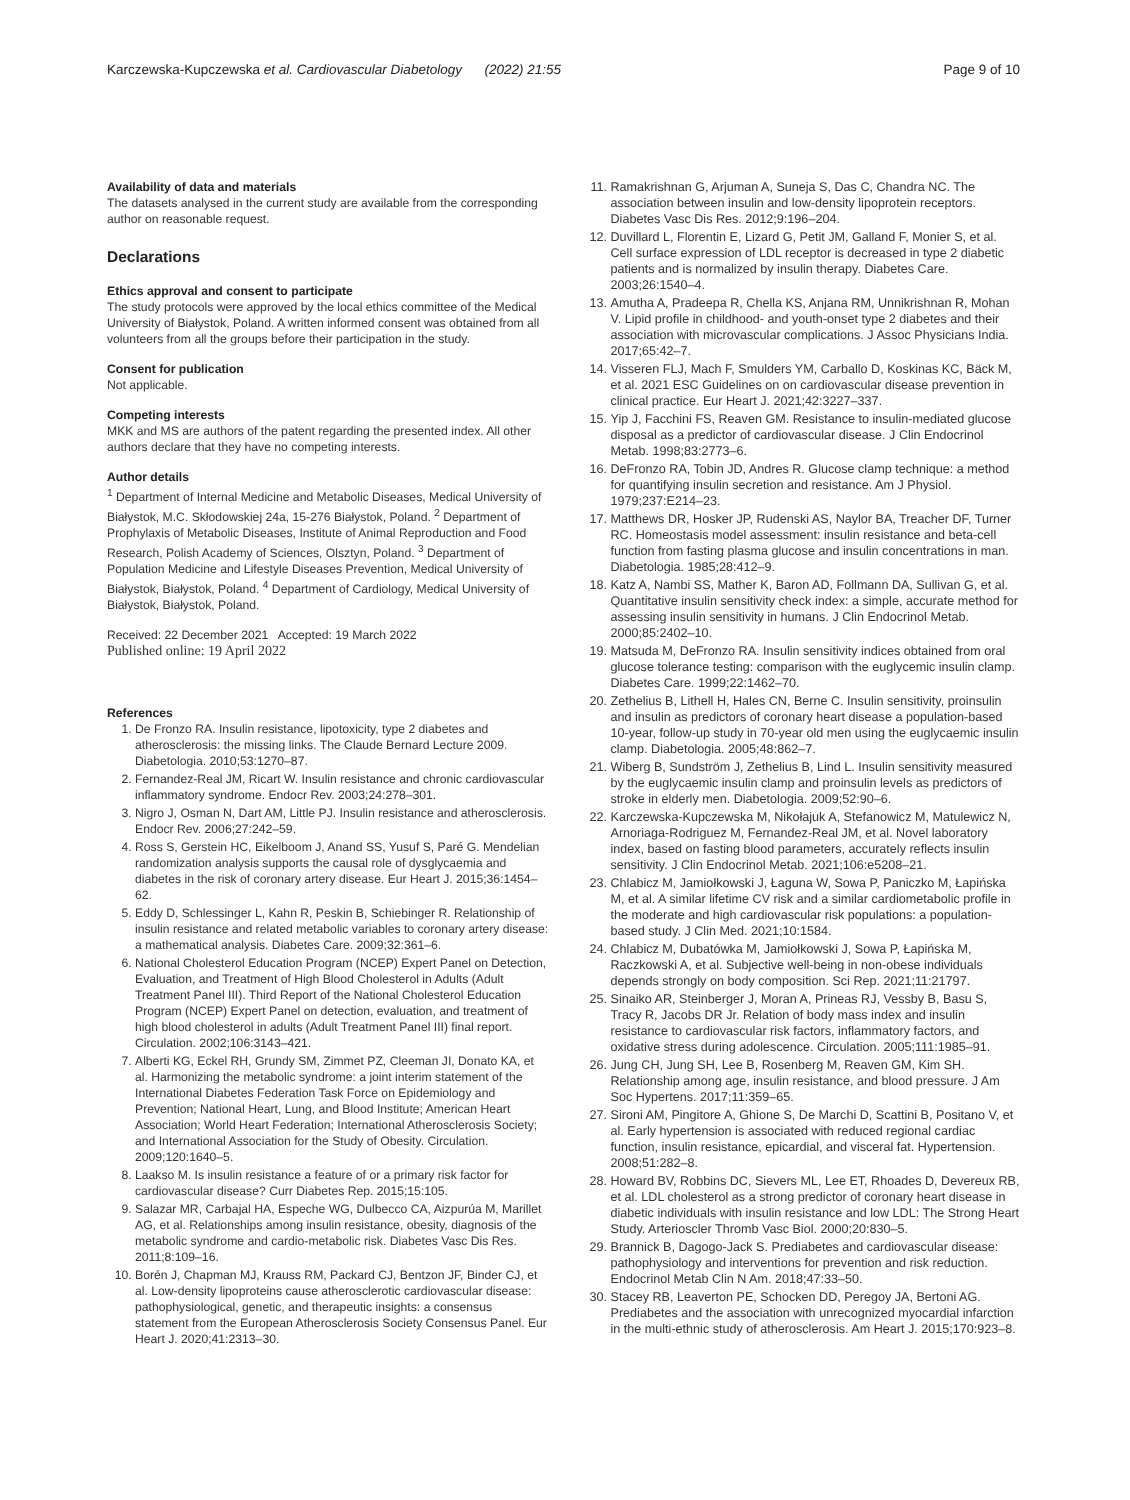Karczewska-Kupczewska et al. Cardiovascular Diabetology (2022) 21:55 Page 9 of 10
Availability of data and materials
The datasets analysed in the current study are available from the corresponding author on reasonable request.
Declarations
Ethics approval and consent to participate
The study protocols were approved by the local ethics committee of the Medical University of Białystok, Poland. A written informed consent was obtained from all volunteers from all the groups before their participation in the study.
Consent for publication
Not applicable.
Competing interests
MKK and MS are authors of the patent regarding the presented index. All other authors declare that they have no competing interests.
Author details
<sup>1</sup> Department of Internal Medicine and Metabolic Diseases, Medical University of Białystok, M.C. Skłodowskiej 24a, 15-276 Białystok, Poland. <sup>2</sup> Department of Prophylaxis of Metabolic Diseases, Institute of Animal Reproduction and Food Research, Polish Academy of Sciences, Olsztyn, Poland. <sup>3</sup> Department of Population Medicine and Lifestyle Diseases Prevention, Medical University of Białystok, Białystok, Poland. <sup>4</sup> Department of Cardiology, Medical University of Białystok, Białystok, Poland.
Received: 22 December 2021 Accepted: 19 March 2022
Published online: 19 April 2022
References
1. De Fronzo RA. Insulin resistance, lipotoxicity, type 2 diabetes and atherosclerosis: the missing links. The Claude Bernard Lecture 2009. Diabetologia. 2010;53:1270–87.
2. Fernandez-Real JM, Ricart W. Insulin resistance and chronic cardiovascular inflammatory syndrome. Endocr Rev. 2003;24:278–301.
3. Nigro J, Osman N, Dart AM, Little PJ. Insulin resistance and atherosclerosis. Endocr Rev. 2006;27:242–59.
4. Ross S, Gerstein HC, Eikelboom J, Anand SS, Yusuf S, Paré G. Mendelian randomization analysis supports the causal role of dysglycaemia and diabetes in the risk of coronary artery disease. Eur Heart J. 2015;36:1454–62.
5. Eddy D, Schlessinger L, Kahn R, Peskin B, Schiebinger R. Relationship of insulin resistance and related metabolic variables to coronary artery disease: a mathematical analysis. Diabetes Care. 2009;32:361–6.
6. National Cholesterol Education Program (NCEP) Expert Panel on Detection, Evaluation, and Treatment of High Blood Cholesterol in Adults (Adult Treatment Panel III). Third Report of the National Cholesterol Education Program (NCEP) Expert Panel on detection, evaluation, and treatment of high blood cholesterol in adults (Adult Treatment Panel III) final report. Circulation. 2002;106:3143–421.
7. Alberti KG, Eckel RH, Grundy SM, Zimmet PZ, Cleeman JI, Donato KA, et al. Harmonizing the metabolic syndrome: a joint interim statement of the International Diabetes Federation Task Force on Epidemiology and Prevention; National Heart, Lung, and Blood Institute; American Heart Association; World Heart Federation; International Atherosclerosis Society; and International Association for the Study of Obesity. Circulation. 2009;120:1640–5.
8. Laakso M. Is insulin resistance a feature of or a primary risk factor for cardiovascular disease? Curr Diabetes Rep. 2015;15:105.
9. Salazar MR, Carbajal HA, Espeche WG, Dulbecco CA, Aizpurúa M, Marillet AG, et al. Relationships among insulin resistance, obesity, diagnosis of the metabolic syndrome and cardio-metabolic risk. Diabetes Vasc Dis Res. 2011;8:109–16.
10. Borén J, Chapman MJ, Krauss RM, Packard CJ, Bentzon JF, Binder CJ, et al. Low-density lipoproteins cause atherosclerotic cardiovascular disease: pathophysiological, genetic, and therapeutic insights: a consensus statement from the European Atherosclerosis Society Consensus Panel. Eur Heart J. 2020;41:2313–30.
11. Ramakrishnan G, Arjuman A, Suneja S, Das C, Chandra NC. The association between insulin and low-density lipoprotein receptors. Diabetes Vasc Dis Res. 2012;9:196–204.
12. Duvillard L, Florentin E, Lizard G, Petit JM, Galland F, Monier S, et al. Cell surface expression of LDL receptor is decreased in type 2 diabetic patients and is normalized by insulin therapy. Diabetes Care. 2003;26:1540–4.
13. Amutha A, Pradeepa R, Chella KS, Anjana RM, Unnikrishnan R, Mohan V. Lipid profile in childhood- and youth-onset type 2 diabetes and their association with microvascular complications. J Assoc Physicians India. 2017;65:42–7.
14. Visseren FLJ, Mach F, Smulders YM, Carballo D, Koskinas KC, Bäck M, et al. 2021 ESC Guidelines on on cardiovascular disease prevention in clinical practice. Eur Heart J. 2021;42:3227–337.
15. Yip J, Facchini FS, Reaven GM. Resistance to insulin-mediated glucose disposal as a predictor of cardiovascular disease. J Clin Endocrinol Metab. 1998;83:2773–6.
16. DeFronzo RA, Tobin JD, Andres R. Glucose clamp technique: a method for quantifying insulin secretion and resistance. Am J Physiol. 1979;237:E214–23.
17. Matthews DR, Hosker JP, Rudenski AS, Naylor BA, Treacher DF, Turner RC. Homeostasis model assessment: insulin resistance and beta-cell function from fasting plasma glucose and insulin concentrations in man. Diabetologia. 1985;28:412–9.
18. Katz A, Nambi SS, Mather K, Baron AD, Follmann DA, Sullivan G, et al. Quantitative insulin sensitivity check index: a simple, accurate method for assessing insulin sensitivity in humans. J Clin Endocrinol Metab. 2000;85:2402–10.
19. Matsuda M, DeFronzo RA. Insulin sensitivity indices obtained from oral glucose tolerance testing: comparison with the euglycemic insulin clamp. Diabetes Care. 1999;22:1462–70.
20. Zethelius B, Lithell H, Hales CN, Berne C. Insulin sensitivity, proinsulin and insulin as predictors of coronary heart disease a population-based 10-year, follow-up study in 70-year old men using the euglycaemic insulin clamp. Diabetologia. 2005;48:862–7.
21. Wiberg B, Sundström J, Zethelius B, Lind L. Insulin sensitivity measured by the euglycaemic insulin clamp and proinsulin levels as predictors of stroke in elderly men. Diabetologia. 2009;52:90–6.
22. Karczewska-Kupczewska M, Nikołajuk A, Stefanowicz M, Matulewicz N, Arnoriaga-Rodriguez M, Fernandez-Real JM, et al. Novel laboratory index, based on fasting blood parameters, accurately reflects insulin sensitivity. J Clin Endocrinol Metab. 2021;106:e5208–21.
23. Chlabicz M, Jamiołkowski J, Łaguna W, Sowa P, Paniczko M, Łapińska M, et al. A similar lifetime CV risk and a similar cardiometabolic profile in the moderate and high cardiovascular risk populations: a population-based study. J Clin Med. 2021;10:1584.
24. Chlabicz M, Dubatówka M, Jamiołkowski J, Sowa P, Łapińska M, Raczkowski A, et al. Subjective well-being in non-obese individuals depends strongly on body composition. Sci Rep. 2021;11:21797.
25. Sinaiko AR, Steinberger J, Moran A, Prineas RJ, Vessby B, Basu S, Tracy R, Jacobs DR Jr. Relation of body mass index and insulin resistance to cardiovascular risk factors, inflammatory factors, and oxidative stress during adolescence. Circulation. 2005;111:1985–91.
26. Jung CH, Jung SH, Lee B, Rosenberg M, Reaven GM, Kim SH. Relationship among age, insulin resistance, and blood pressure. J Am Soc Hypertens. 2017;11:359–65.
27. Sironi AM, Pingitore A, Ghione S, De Marchi D, Scattini B, Positano V, et al. Early hypertension is associated with reduced regional cardiac function, insulin resistance, epicardial, and visceral fat. Hypertension. 2008;51:282–8.
28. Howard BV, Robbins DC, Sievers ML, Lee ET, Rhoades D, Devereux RB, et al. LDL cholesterol as a strong predictor of coronary heart disease in diabetic individuals with insulin resistance and low LDL: The Strong Heart Study. Arterioscler Thromb Vasc Biol. 2000;20:830–5.
29. Brannick B, Dagogo-Jack S. Prediabetes and cardiovascular disease: pathophysiology and interventions for prevention and risk reduction. Endocrinol Metab Clin N Am. 2018;47:33–50.
30. Stacey RB, Leaverton PE, Schocken DD, Peregoy JA, Bertoni AG. Prediabetes and the association with unrecognized myocardial infarction in the multi-ethnic study of atherosclerosis. Am Heart J. 2015;170:923–8.